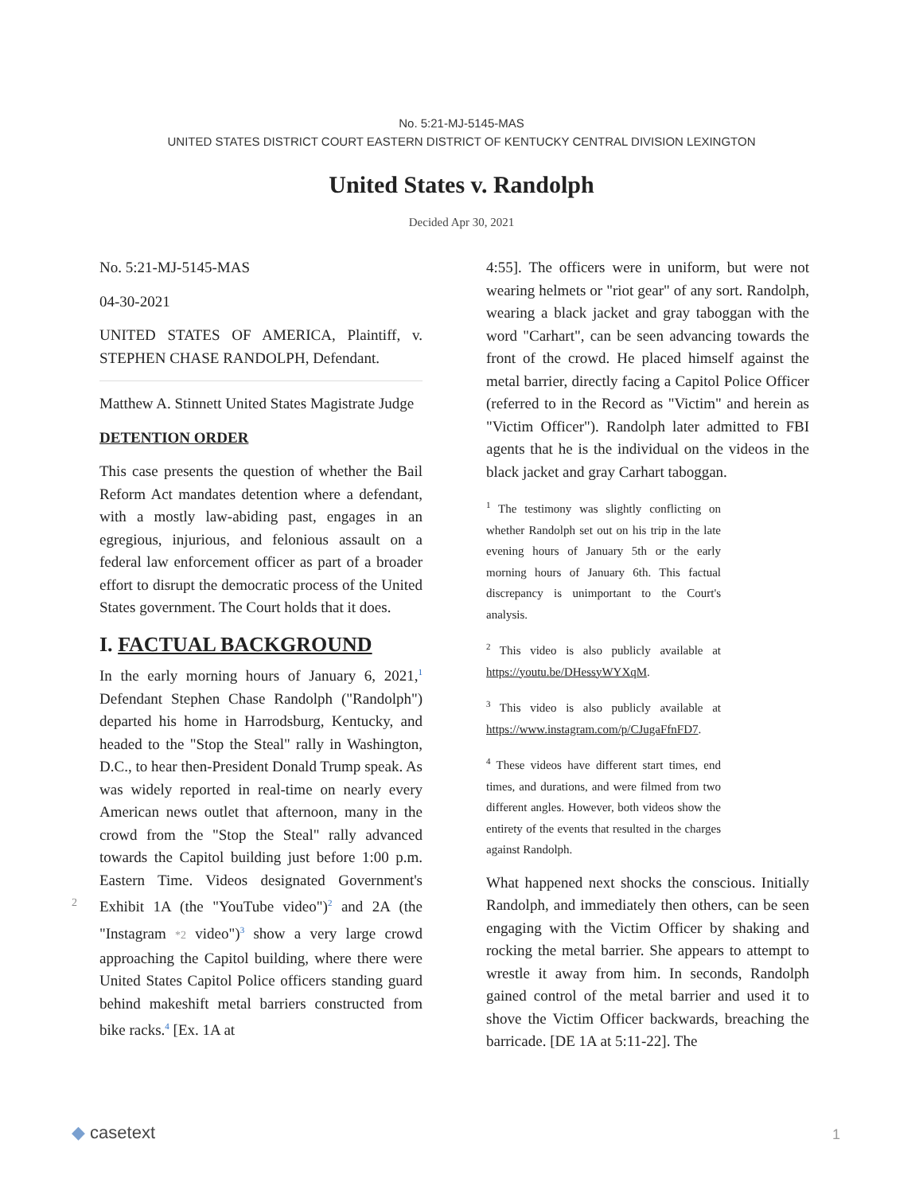No. 5:21-MJ-5145-MAS
UNITED STATES DISTRICT COURT EASTERN DISTRICT OF KENTUCKY CENTRAL DIVISION LEXINGTON
United States v. Randolph
Decided Apr 30, 2021
No. 5:21-MJ-5145-MAS
04-30-2021
UNITED STATES OF AMERICA, Plaintiff, v. STEPHEN CHASE RANDOLPH, Defendant.
Matthew A. Stinnett United States Magistrate Judge
DETENTION ORDER
This case presents the question of whether the Bail Reform Act mandates detention where a defendant, with a mostly law-abiding past, engages in an egregious, injurious, and felonious assault on a federal law enforcement officer as part of a broader effort to disrupt the democratic process of the United States government. The Court holds that it does.
I. FACTUAL BACKGROUND
In the early morning hours of January 6, 2021,<sup>1</sup> Defendant Stephen Chase Randolph ("Randolph") departed his home in Harrodsburg, Kentucky, and headed to the "Stop the Steal" rally in Washington, D.C., to hear then-President Donald Trump speak. As was widely reported in real-time on nearly every American news outlet that afternoon, many in the crowd from the "Stop the Steal" rally advanced towards the Capitol building just before 1:00 p.m. Eastern Time. Videos designated Government's Exhibit 1A (the "YouTube video")<sup>2</sup> 2 and 2A (the "Instagram *2 video")<sup>3</sup> show a very large crowd approaching the Capitol building, where there were United States Capitol Police officers standing guard behind makeshift metal barriers constructed from bike racks.<sup>4</sup> [Ex. 1A at
4:55]. The officers were in uniform, but were not wearing helmets or "riot gear" of any sort. Randolph, wearing a black jacket and gray taboggan with the word "Carhart", can be seen advancing towards the front of the crowd. He placed himself against the metal barrier, directly facing a Capitol Police Officer (referred to in the Record as "Victim" and herein as "Victim Officer"). Randolph later admitted to FBI agents that he is the individual on the videos in the black jacket and gray Carhart taboggan.
<sup>1</sup> The testimony was slightly conflicting on whether Randolph set out on his trip in the late evening hours of January 5th or the early morning hours of January 6th. This factual discrepancy is unimportant to the Court's analysis.
<sup>2</sup> This video is also publicly available at https://youtu.be/DHessyWYXqM.
<sup>3</sup> This video is also publicly available at https://www.instagram.com/p/CJugaFfnFD7.
<sup>4</sup> These videos have different start times, end times, and durations, and were filmed from two different angles. However, both videos show the entirety of the events that resulted in the charges against Randolph.
What happened next shocks the conscious. Initially Randolph, and immediately then others, can be seen engaging with the Victim Officer by shaking and rocking the metal barrier. She appears to attempt to wrestle it away from him. In seconds, Randolph gained control of the metal barrier and used it to shove the Victim Officer backwards, breaching the barricade. [DE 1A at 5:11-22]. The
◆ casetext 1